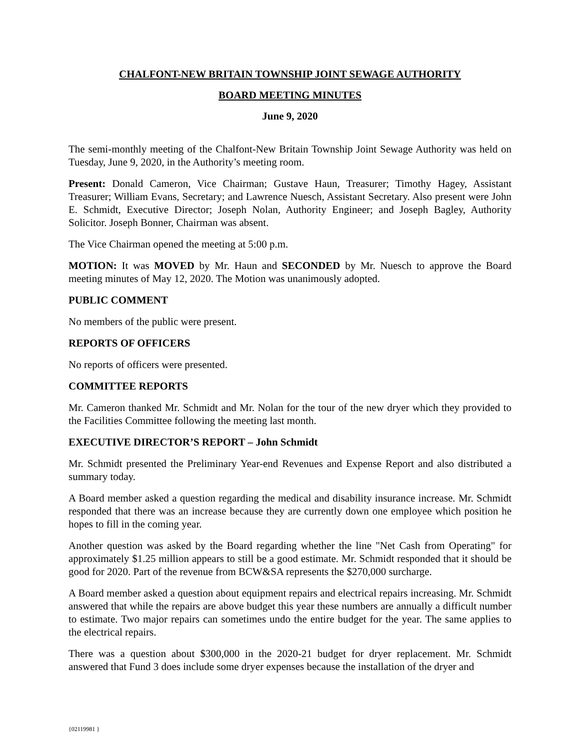CHALFONT-NEW BRITAIN TOWNSHIP JOINT SEWAGE AUTHORITY
BOARD MEETING MINUTES
June 9, 2020
The semi-monthly meeting of the Chalfont-New Britain Township Joint Sewage Authority was held on Tuesday, June 9, 2020, in the Authority’s meeting room.
Present: Donald Cameron, Vice Chairman; Gustave Haun, Treasurer; Timothy Hagey, Assistant Treasurer; William Evans, Secretary; and Lawrence Nuesch, Assistant Secretary. Also present were John E. Schmidt, Executive Director; Joseph Nolan, Authority Engineer; and Joseph Bagley, Authority Solicitor. Joseph Bonner, Chairman was absent.
The Vice Chairman opened the meeting at 5:00 p.m.
MOTION: It was MOVED by Mr. Haun and SECONDED by Mr. Nuesch to approve the Board meeting minutes of May 12, 2020. The Motion was unanimously adopted.
PUBLIC COMMENT
No members of the public were present.
REPORTS OF OFFICERS
No reports of officers were presented.
COMMITTEE REPORTS
Mr. Cameron thanked Mr. Schmidt and Mr. Nolan for the tour of the new dryer which they provided to the Facilities Committee following the meeting last month.
EXECUTIVE DIRECTOR’S REPORT – John Schmidt
Mr. Schmidt presented the Preliminary Year-end Revenues and Expense Report and also distributed a summary today.
A Board member asked a question regarding the medical and disability insurance increase. Mr. Schmidt responded that there was an increase because they are currently down one employee which position he hopes to fill in the coming year.
Another question was asked by the Board regarding whether the line "Net Cash from Operating" for approximately $1.25 million appears to still be a good estimate. Mr. Schmidt responded that it should be good for 2020. Part of the revenue from BCW&SA represents the $270,000 surcharge.
A Board member asked a question about equipment repairs and electrical repairs increasing. Mr. Schmidt answered that while the repairs are above budget this year these numbers are annually a difficult number to estimate. Two major repairs can sometimes undo the entire budget for the year. The same applies to the electrical repairs.
There was a question about $300,000 in the 2020-21 budget for dryer replacement. Mr. Schmidt answered that Fund 3 does include some dryer expenses because the installation of the dryer and
{02119981 }